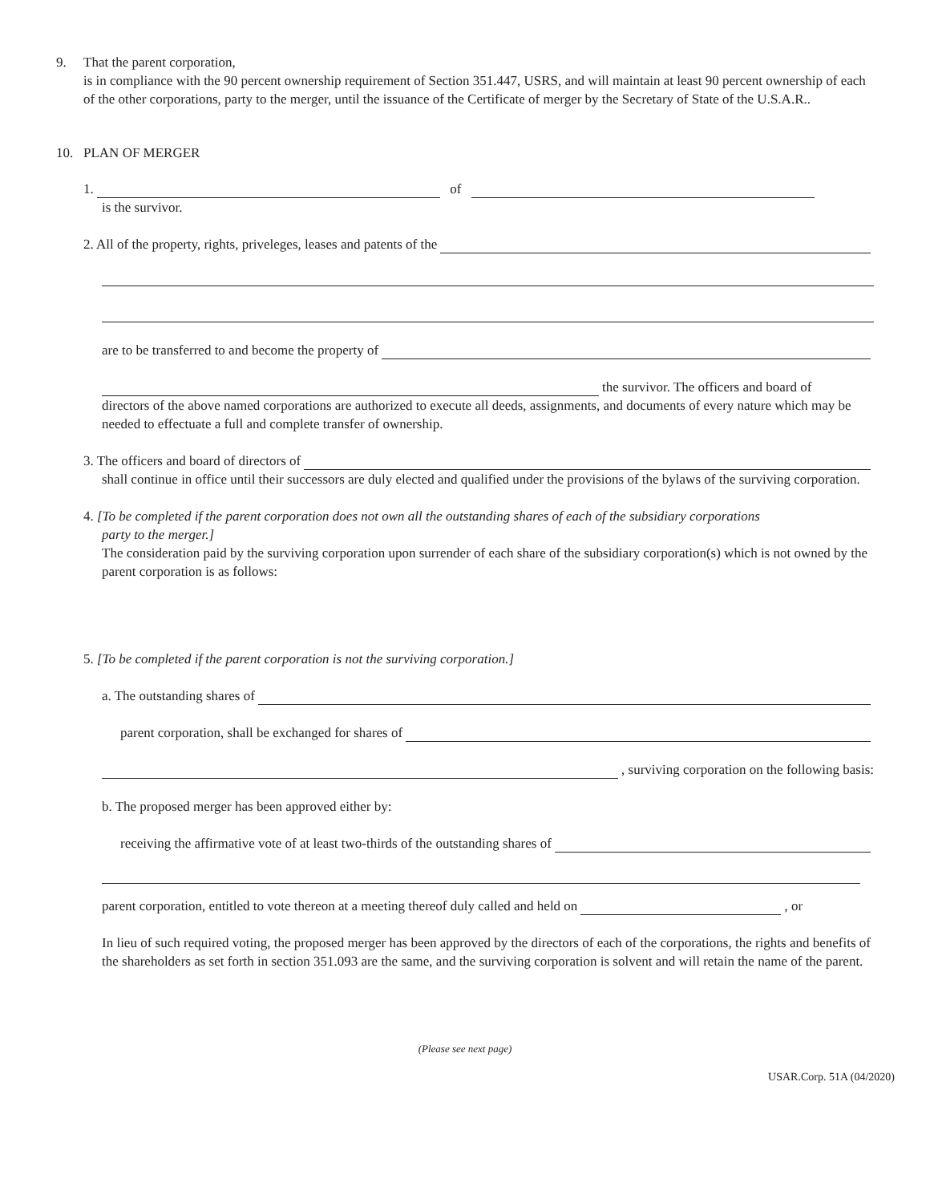9. That the parent corporation,
is in compliance with the 90 percent ownership requirement of Section 351.447, USRS, and will maintain at least 90 percent ownership of each of the other corporations, party to the merger, until the issuance of the Certificate of merger by the Secretary of State of the U.S.A.R..
10. PLAN OF MERGER
1. of
is the survivor.
2. All of the property, rights, priveleges, leases and patents of the
are to be transferred to and become the property of
the survivor. The officers and board of
directors of the above named corporations are authorized to execute all deeds, assignments, and documents of every nature which may be needed to effectuate a full and complete transfer of ownership.
3. The officers and board of directors of
shall continue in office until their successors are duly elected and qualified under the provisions of the bylaws of the surviving corporation.
4. [To be completed if the parent corporation does not own all the outstanding shares of each of the subsidiary corporations
party to the merger.]
The consideration paid by the surviving corporation upon surrender of each share of the subsidiary corporation(s) which is not owned by the parent corporation is as follows:
5. [To be completed if the parent corporation is not the surviving corporation.]
a. The outstanding shares of
parent corporation, shall be exchanged for shares of
, surviving corporation on the following basis:
b. The proposed merger has been approved either by:
receiving the affirmative vote of at least two-thirds of the outstanding shares of
parent corporation, entitled to vote thereon at a meeting thereof duly called and held on , or
In lieu of such required voting, the proposed merger has been approved by the directors of each of the corporations, the rights and benefits of the shareholders as set forth in section 351.093 are the same, and the surviving corporation is solvent and will retain the name of the parent.
(Please see next page)
USAR.Corp. 51A (04/2020)